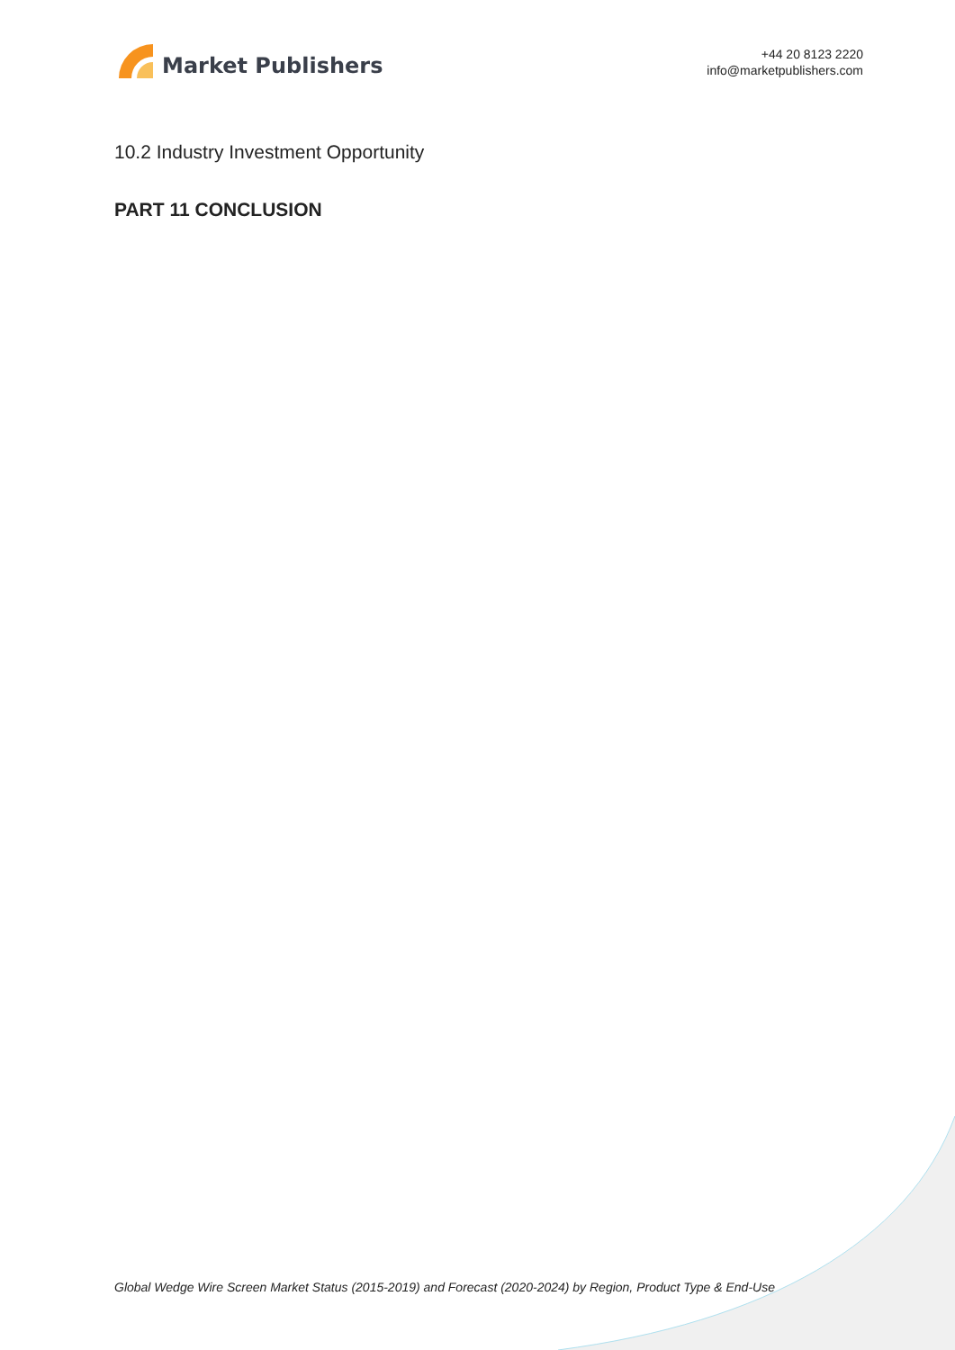Market Publishers
+44 20 8123 2220
info@marketpublishers.com
10.2 Industry Investment Opportunity
PART 11 CONCLUSION
Global Wedge Wire Screen Market Status (2015-2019) and Forecast (2020-2024) by Region, Product Type & End-Use